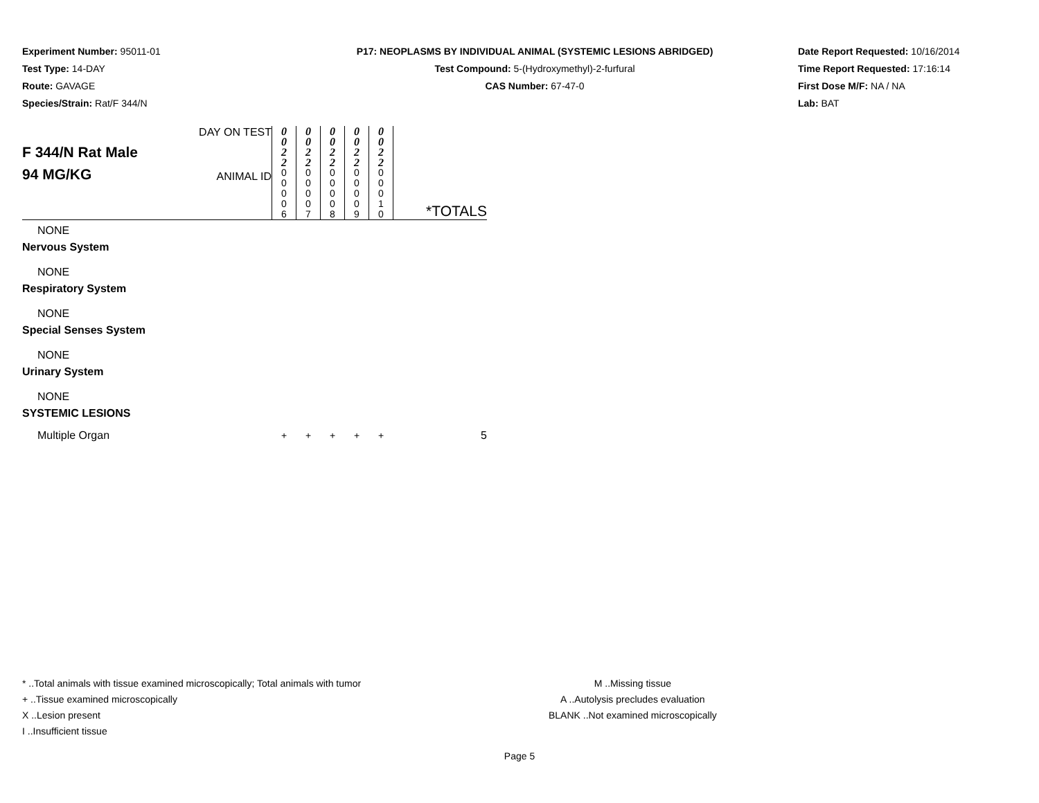Experiment Number: 95011-01
Test Type: 14-DAY
Route: GAVAGE
Species/Strain: Rat/F 344/N
P17: NEOPLASMS BY INDIVIDUAL ANIMAL (SYSTEMIC LESIONS ABRIDGED)
Test Compound: 5-(Hydroxymethyl)-2-furfural
CAS Number: 67-47-0
Date Report Requested: 10/16/2014
Time Report Requested: 17:16:14
First Dose M/F: NA / NA
Lab: BAT
| F 344/N Rat Male 94 MG/KG | DAY ON TEST | 0 0 2 2 | 0 0 2 2 | 0 0 2 2 | 0 0 2 2 | 0 0 2 2 | |
| | ANIMAL ID | 0 0 0 0 6 | 0 0 0 0 7 | 0 0 0 0 8 | 0 0 0 0 9 | 0 0 0 1 0 | *TOTALS |
| NONE | | | | | | | |
| Nervous System | | | | | | | |
| NONE | | | | | | | |
| Respiratory System | | | | | | | |
| NONE | | | | | | | |
| Special Senses System | | | | | | | |
| NONE | | | | | | | |
| Urinary System | | | | | | | |
| NONE | | | | | | | |
| SYSTEMIC LESIONS | | | | | | | |
| Multiple Organ | | + | + | + | + | + | 5 |
* ..Total animals with tissue examined microscopically; Total animals with tumor
+ ..Tissue examined microscopically
X ..Lesion present
I ..Insufficient tissue
M ..Missing tissue
A ..Autolysis precludes evaluation
BLANK ..Not examined microscopically
Page 5